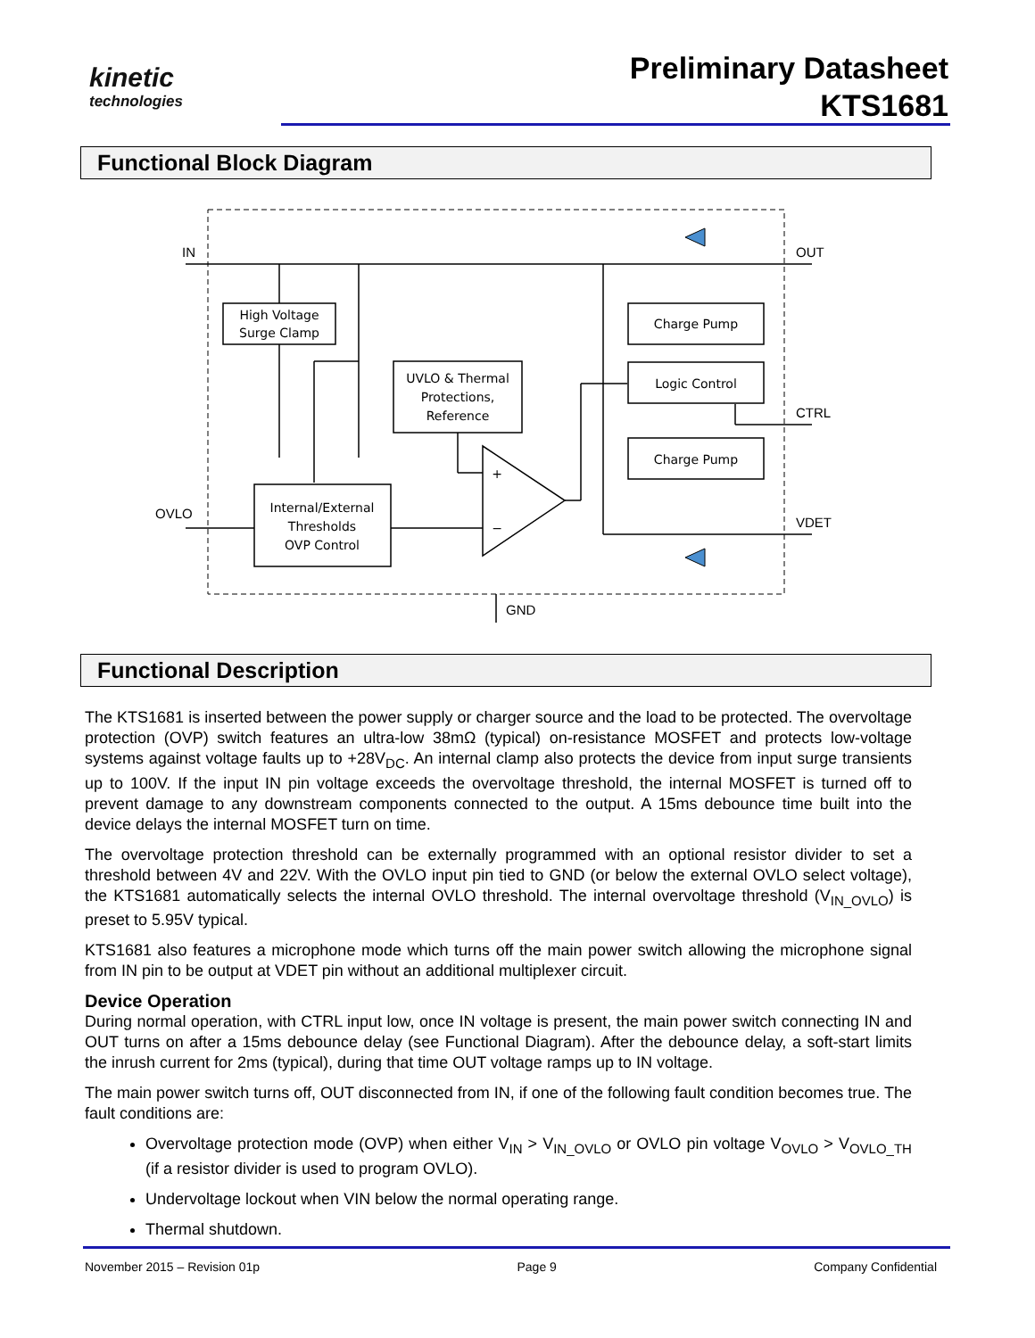kinetic
technologies
Preliminary Datasheet
KTS1681
Functional Block Diagram
IN
OUT
CTRL
VDET
OVLO
GND
High Voltage
Surge Clamp
UVLO & Thermal
Protections,
Reference
Internal/External
Thresholds
OVP Control
Charge Pump
Logic Control
Charge Pump
+
−
Functional Description
The KTS1681 is inserted between the power supply or charger source and the load to be protected. The overvoltage protection (OVP) switch features an ultra-low 38mΩ (typical) on-resistance MOSFET and protects low-voltage systems against voltage faults up to +28V<sub>DC</sub>. An internal clamp also protects the device from input surge transients up to 100V. If the input IN pin voltage exceeds the overvoltage threshold, the internal MOSFET is turned off to prevent damage to any downstream components connected to the output. A 15ms debounce time built into the device delays the internal MOSFET turn on time.
The overvoltage protection threshold can be externally programmed with an optional resistor divider to set a threshold between 4V and 22V. With the OVLO input pin tied to GND (or below the external OVLO select voltage), the KTS1681 automatically selects the internal OVLO threshold. The internal overvoltage threshold (V<sub>IN_OVLO</sub>) is preset to 5.95V typical.
KTS1681 also features a microphone mode which turns off the main power switch allowing the microphone signal from IN pin to be output at VDET pin without an additional multiplexer circuit.
Device Operation
During normal operation, with CTRL input low, once IN voltage is present, the main power switch connecting IN and OUT turns on after a 15ms debounce delay (see Functional Diagram). After the debounce delay, a soft-start limits the inrush current for 2ms (typical), during that time OUT voltage ramps up to IN voltage.
The main power switch turns off, OUT disconnected from IN, if one of the following fault condition becomes true. The fault conditions are:
Overvoltage protection mode (OVP) when either V<sub>IN</sub> > V<sub>IN_OVLO</sub> or OVLO pin voltage V<sub>OVLO</sub> > V<sub>OVLO_TH</sub> (if a resistor divider is used to program OVLO).
Undervoltage lockout when VIN below the normal operating range.
Thermal shutdown.
November 2015 – Revision 01p Page 9 Company Confidential